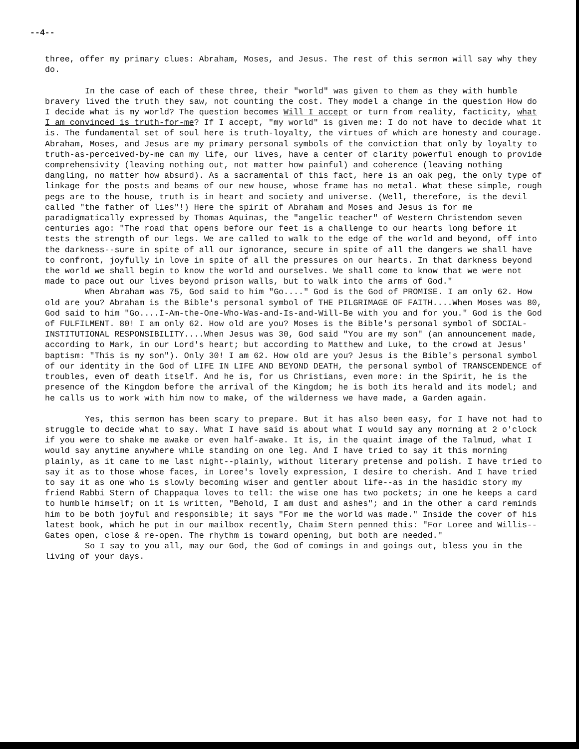--4--
three, offer my primary clues: Abraham, Moses, and Jesus. The rest of this sermon will say why they do.
In the case of each of these three, their "world" was given to them as they with humble bravery lived the truth they saw, not counting the cost. They model a change in the question How do I decide what is my world? The question becomes Will I accept or turn from reality, facticity, what I am convinced is truth-for-me? If I accept, "my world" is given me: I do not have to decide what it is. The fundamental set of soul here is truth-loyalty, the virtues of which are honesty and courage. Abraham, Moses, and Jesus are my primary personal symbols of the conviction that only by loyalty to truth-as-perceived-by-me can my life, our lives, have a center of clarity powerful enough to provide comprehensivity (leaving nothing out, not matter how painful) and coherence (leaving nothing dangling, no matter how absurd). As a sacramental of this fact, here is an oak peg, the only type of linkage for the posts and beams of our new house, whose frame has no metal. What these simple, rough pegs are to the house, truth is in heart and society and universe. (Well, therefore, is the devil called "the father of lies"!) Here the spirit of Abraham and Moses and Jesus is for me paradigmatically expressed by Thomas Aquinas, the "angelic teacher" of Western Christendom seven centuries ago: "The road that opens before our feet is a challenge to our hearts long before it tests the strength of our legs. We are called to walk to the edge of the world and beyond, off into the darkness--sure in spite of all our ignorance, secure in spite of all the dangers we shall have to confront, joyfully in love in spite of all the pressures on our hearts. In that darkness beyond the world we shall begin to know the world and ourselves. We shall come to know that we were not made to pace out our lives beyond prison walls, but to walk into the arms of God."
When Abraham was 75, God said to him "Go...." God is the God of PROMISE. I am only 62. How old are you? Abraham is the Bible's personal symbol of THE PILGRIMAGE OF FAITH....When Moses was 80, God said to him "Go....I-Am-the-One-Who-Was-and-Is-and-Will-Be with you and for you." God is the God of FULFILMENT. 80! I am only 62. How old are you? Moses is the Bible's personal symbol of SOCIAL-INSTITUTIONAL RESPONSIBILITY....When Jesus was 30, God said "You are my son" (an announcement made, according to Mark, in our Lord's heart; but according to Matthew and Luke, to the crowd at Jesus' baptism: "This is my son"). Only 30! I am 62. How old are you? Jesus is the Bible's personal symbol of our identity in the God of LIFE IN LIFE AND BEYOND DEATH, the personal symbol of TRANSCENDENCE of troubles, even of death itself. And he is, for us Christians, even more: in the Spirit, he is the presence of the Kingdom before the arrival of the Kingdom; he is both its herald and its model; and he calls us to work with him now to make, of the wilderness we have made, a Garden again.
Yes, this sermon has been scary to prepare. But it has also been easy, for I have not had to struggle to decide what to say. What I have said is about what I would say any morning at 2 o'clock if you were to shake me awake or even half-awake. It is, in the quaint image of the Talmud, what I would say anytime anywhere while standing on one leg. And I have tried to say it this morning plainly, as it came to me last night--plainly, without literary pretense and polish. I have tried to say it as to those whose faces, in Loree's lovely expression, I desire to cherish. And I have tried to say it as one who is slowly becoming wiser and gentler about life--as in the hasidic story my friend Rabbi Stern of Chappaqua loves to tell: the wise one has two pockets; in one he keeps a card to humble himself; on it is written, "Behold, I am dust and ashes"; and in the other a card reminds him to be both joyful and responsible; it says "For me the world was made." Inside the cover of his latest book, which he put in our mailbox recently, Chaim Stern penned this: "For Loree and Willis--Gates open, close & re-open. The rhythm is toward opening, but both are needed."
So I say to you all, may our God, the God of comings in and goings out, bless you in the living of your days.